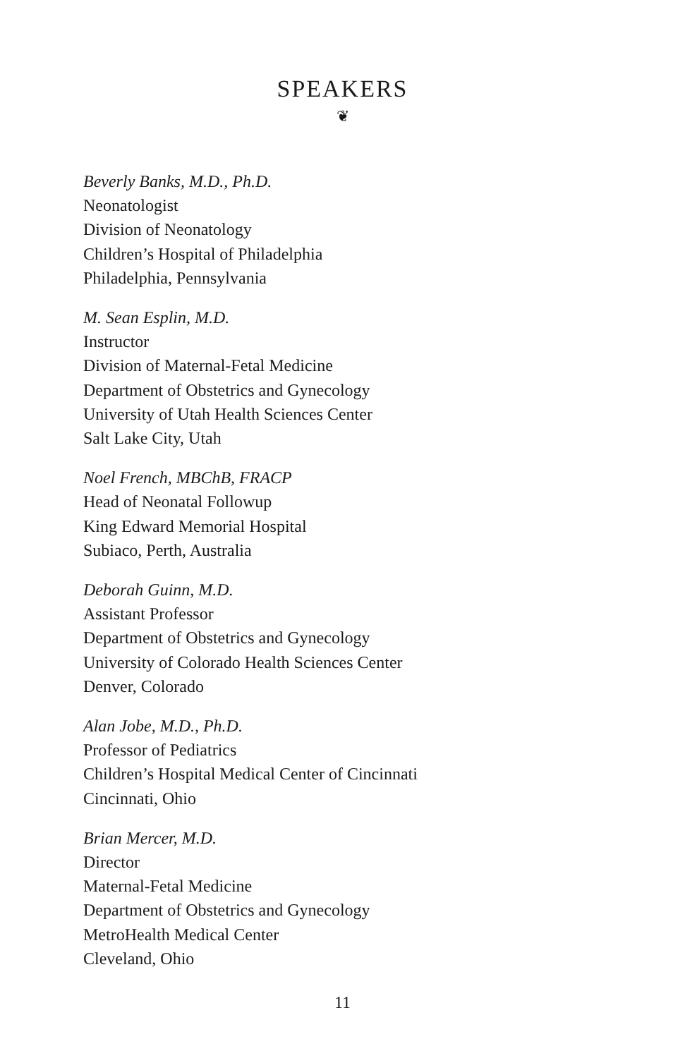SPEAKERS
❦
Beverly Banks, M.D., Ph.D.
Neonatologist
Division of Neonatology
Children’s Hospital of Philadelphia
Philadelphia, Pennsylvania
M. Sean Esplin, M.D.
Instructor
Division of Maternal-Fetal Medicine
Department of Obstetrics and Gynecology
University of Utah Health Sciences Center
Salt Lake City, Utah
Noel French, MBChB, FRACP
Head of Neonatal Followup
King Edward Memorial Hospital
Subiaco, Perth, Australia
Deborah Guinn, M.D.
Assistant Professor
Department of Obstetrics and Gynecology
University of Colorado Health Sciences Center
Denver, Colorado
Alan Jobe, M.D., Ph.D.
Professor of Pediatrics
Children’s Hospital Medical Center of Cincinnati
Cincinnati, Ohio
Brian Mercer, M.D.
Director
Maternal-Fetal Medicine
Department of Obstetrics and Gynecology
MetroHealth Medical Center
Cleveland, Ohio
11